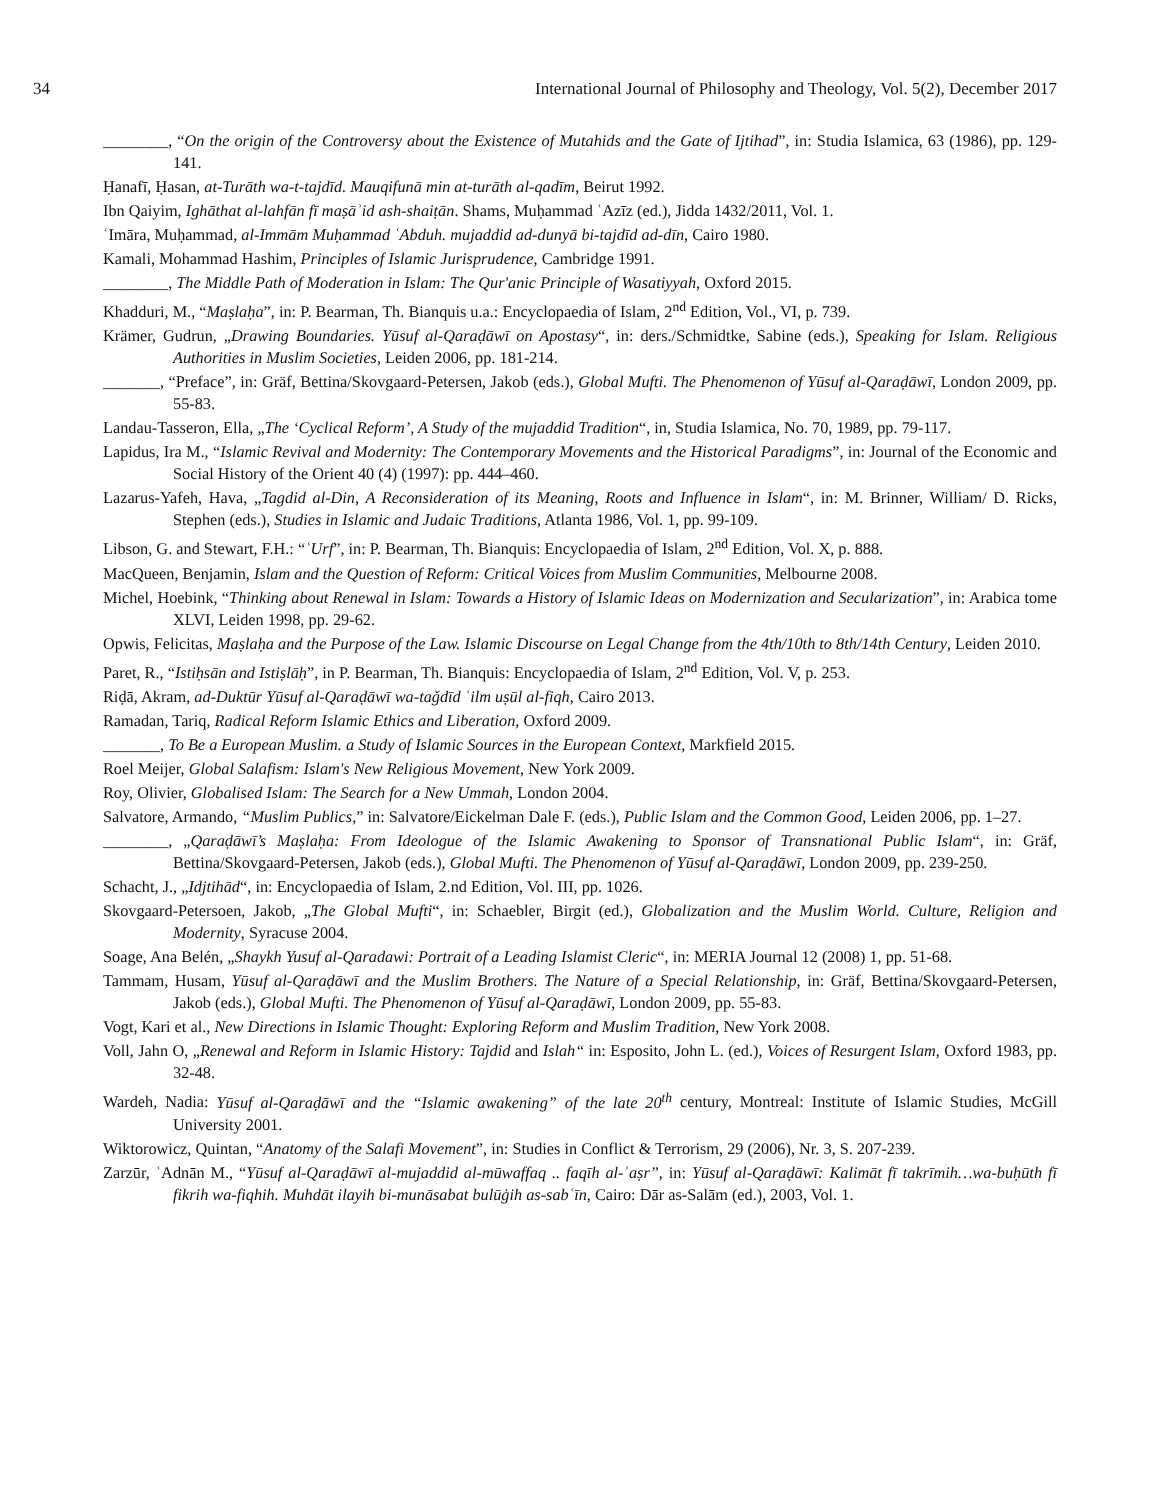34 International Journal of Philosophy and Theology, Vol. 5(2), December 2017
________, “On the origin of the Controversy about the Existence of Mutahids and the Gate of Ijtihad”, in: Studia Islamica, 63 (1986), pp. 129-141.
Ḥanafī, Ḥasan, at-Turāth wa-t-tajdīd. Mauqifunā min at-turāth al-qadīm, Beirut 1992.
Ibn Qaiyim, Ighāthat al-lahfān fī maṣāʾid ash-shaiṭān. Shams, Muḥammad ʿAzīz (ed.), Jidda 1432/2011, Vol. 1.
ʿImāra, Muḥammad, al-Immām Muḥammad ʿAbduh. mujaddid ad-dunyā bi-tajdīd ad-dīn, Cairo 1980.
Kamali, Mohammad Hashim, Principles of Islamic Jurisprudence, Cambridge 1991.
________, The Middle Path of Moderation in Islam: The Qur'anic Principle of Wasatiyyah, Oxford 2015.
Khadduri, M., “Maṣlaḥa”, in: P. Bearman, Th. Bianquis u.a.: Encyclopaedia of Islam, 2<sup>nd</sup> Edition, Vol., VI, p. 739.
Krämer, Gudrun, „Drawing Boundaries. Yūsuf al-Qaraḍāwī on Apostasy“, in: ders./Schmidtke, Sabine (eds.), Speaking for Islam. Religious Authorities in Muslim Societies, Leiden 2006, pp. 181-214.
_______, “Preface”, in: Gräf, Bettina/Skovgaard-Petersen, Jakob (eds.), Global Mufti. The Phenomenon of Yūsuf al-Qaraḍāwī, London 2009, pp. 55-83.
Landau-Tasseron, Ella, „The ‘Cyclical Reform’, A Study of the mujaddid Tradition“, in, Studia Islamica, No. 70, 1989, pp. 79-117.
Lapidus, Ira M., “Islamic Revival and Modernity: The Contemporary Movements and the Historical Paradigms”, in: Journal of the Economic and Social History of the Orient 40 (4) (1997): pp. 444–460.
Lazarus-Yafeh, Hava, „Tagdid al-Din, A Reconsideration of its Meaning, Roots and Influence in Islam“, in: M. Brinner, William/ D. Ricks, Stephen (eds.), Studies in Islamic and Judaic Traditions, Atlanta 1986, Vol. 1, pp. 99-109.
Libson, G. and Stewart, F.H.: “ʿUrf”, in: P. Bearman, Th. Bianquis: Encyclopaedia of Islam, 2<sup>nd</sup> Edition, Vol. X, p. 888.
MacQueen, Benjamin, Islam and the Question of Reform: Critical Voices from Muslim Communities, Melbourne 2008.
Michel, Hoebink, “Thinking about Renewal in Islam: Towards a History of Islamic Ideas on Modernization and Secularization”, in: Arabica tome XLVI, Leiden 1998, pp. 29-62.
Opwis, Felicitas, Maṣlaḥa and the Purpose of the Law. Islamic Discourse on Legal Change from the 4th/10th to 8th/14th Century, Leiden 2010.
Paret, R., “Istiḥsān and Istiṣlāḥ”, in P. Bearman, Th. Bianquis: Encyclopaedia of Islam, 2<sup>nd</sup> Edition, Vol. V, p. 253.
Riḍā, Akram, ad-Duktūr Yūsuf al-Qaraḍāwī wa-taǧdīd ʿilm uṣūl al-fiqh, Cairo 2013.
Ramadan, Tariq, Radical Reform Islamic Ethics and Liberation, Oxford 2009.
_______, To Be a European Muslim. a Study of Islamic Sources in the European Context, Markfield 2015.
Roel Meijer, Global Salafism: Islam's New Religious Movement, New York 2009.
Roy, Olivier, Globalised Islam: The Search for a New Ummah, London 2004.
Salvatore, Armando, “Muslim Publics,” in: Salvatore/Eickelman Dale F. (eds.), Public Islam and the Common Good, Leiden 2006, pp. 1–27.
________, „Qaraḍāwī’s Maṣlaḥa: From Ideologue of the Islamic Awakening to Sponsor of Transnational Public Islam“, in: Gräf, Bettina/Skovgaard-Petersen, Jakob (eds.), Global Mufti. The Phenomenon of Yūsuf al-Qaraḍāwī, London 2009, pp. 239-250.
Schacht, J., „Idjtihād“, in: Encyclopaedia of Islam, 2.nd Edition, Vol. III, pp. 1026.
Skovgaard-Petersoen, Jakob, „The Global Mufti“, in: Schaebler, Birgit (ed.), Globalization and the Muslim World. Culture, Religion and Modernity, Syracuse 2004.
Soage, Ana Belén, „Shaykh Yusuf al-Qaradawi: Portrait of a Leading Islamist Cleric“, in: MERIA Journal 12 (2008) 1, pp. 51-68.
Tammam, Husam, Yūsuf al-Qaraḍāwī and the Muslim Brothers. The Nature of a Special Relationship, in: Gräf, Bettina/Skovgaard-Petersen, Jakob (eds.), Global Mufti. The Phenomenon of Yūsuf al-Qaraḍāwī, London 2009, pp. 55-83.
Vogt, Kari et al., New Directions in Islamic Thought: Exploring Reform and Muslim Tradition, New York 2008.
Voll, Jahn O, „Renewal and Reform in Islamic History: Tajdid and Islah“ in: Esposito, John L. (ed.), Voices of Resurgent Islam, Oxford 1983, pp. 32-48.
Wardeh, Nadia: Yūsuf al-Qaraḍāwī and the “Islamic awakening” of the late 20<sup>th</sup> century, Montreal: Institute of Islamic Studies, McGill University 2001.
Wiktorowicz, Quintan, “Anatomy of the Salafi Movement”, in: Studies in Conflict & Terrorism, 29 (2006), Nr. 3, S. 207-239.
Zarzūr, ʿAdnān M., “Yūsuf al-Qaraḍāwī al-mujaddid al-mūwaffaq .. faqīh al-ʿaṣr”, in: Yūsuf al-Qaraḍāwī: Kalimāt fī takrīmih…wa-buḥūth fī fikrih wa-fiqhih. Muhdāt ilayih bi-munāsabat bulūġih as-sabʿīn, Cairo: Dār as-Salām (ed.), 2003, Vol. 1.